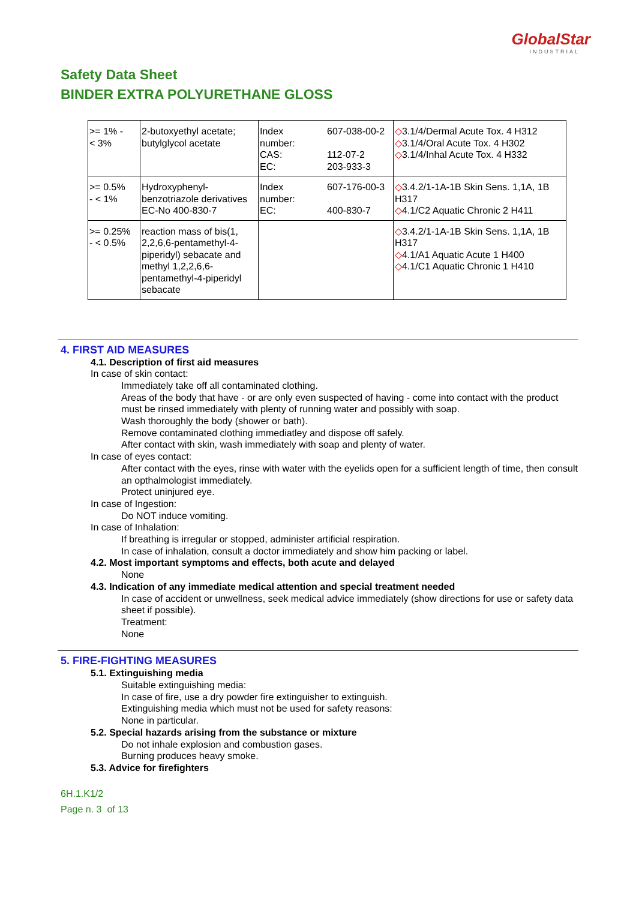GlobalStar
INDUSTRIAL
Safety Data Sheet
BINDER EXTRA POLYURETHANE GLOSS
| >= 1% - < 3% | 2-butoxyethyl acetate; butylglycol acetate | Index number: CAS: EC: | 607-038-00-2 112-07-2 203-933-3 | ◇ 3.1/4/Dermal Acute Tox. 4 H312 ◇ 3.1/4/Oral Acute Tox. 4 H302 ◇ 3.1/4/Inhal Acute Tox. 4 H332 |
| >= 0.5% - < 1% | Hydroxyphenyl-benzotriazole derivatives EC-No 400-830-7 | Index number: EC: | 607-176-00-3 400-830-7 | ◇ 3.4.2/1-1A-1B Skin Sens. 1,1A, 1B H317 ◇ 4.1/C2 Aquatic Chronic 2 H411 |
| >= 0.25% - < 0.5% | reaction mass of bis(1, 2,2,6,6-pentamethyl-4-piperidyl) sebacate and methyl 1,2,2,6,6-pentamethyl-4-piperidyl sebacate | | | ◇ 3.4.2/1-1A-1B Skin Sens. 1,1A, 1B H317 ◇ 4.1/A1 Aquatic Acute 1 H400 ◇ 4.1/C1 Aquatic Chronic 1 H410 |
4. FIRST AID MEASURES
4.1. Description of first aid measures
In case of skin contact:
Immediately take off all contaminated clothing.
Areas of the body that have - or are only even suspected of having - come into contact with the product must be rinsed immediately with plenty of running water and possibly with soap.
Wash thoroughly the body (shower or bath).
Remove contaminated clothing immediatley and dispose off safely.
After contact with skin, wash immediately with soap and plenty of water.
In case of eyes contact:
After contact with the eyes, rinse with water with the eyelids open for a sufficient length of time, then consult an opthalmologist immediately.
Protect uninjured eye.
In case of Ingestion:
Do NOT induce vomiting.
In case of Inhalation:
If breathing is irregular or stopped, administer artificial respiration.
In case of inhalation, consult a doctor immediately and show him packing or label.
4.2. Most important symptoms and effects, both acute and delayed
None
4.3. Indication of any immediate medical attention and special treatment needed
In case of accident or unwellness, seek medical advice immediately (show directions for use or safety data sheet if possible).
Treatment:
None
5. FIRE-FIGHTING MEASURES
5.1. Extinguishing media
Suitable extinguishing media:
In case of fire, use a dry powder fire extinguisher to extinguish.
Extinguishing media which must not be used for safety reasons:
None in particular.
5.2. Special hazards arising from the substance or mixture
Do not inhale explosion and combustion gases.
Burning produces heavy smoke.
5.3. Advice for firefighters
6H.1.K1/2
Page n. 3 of 13